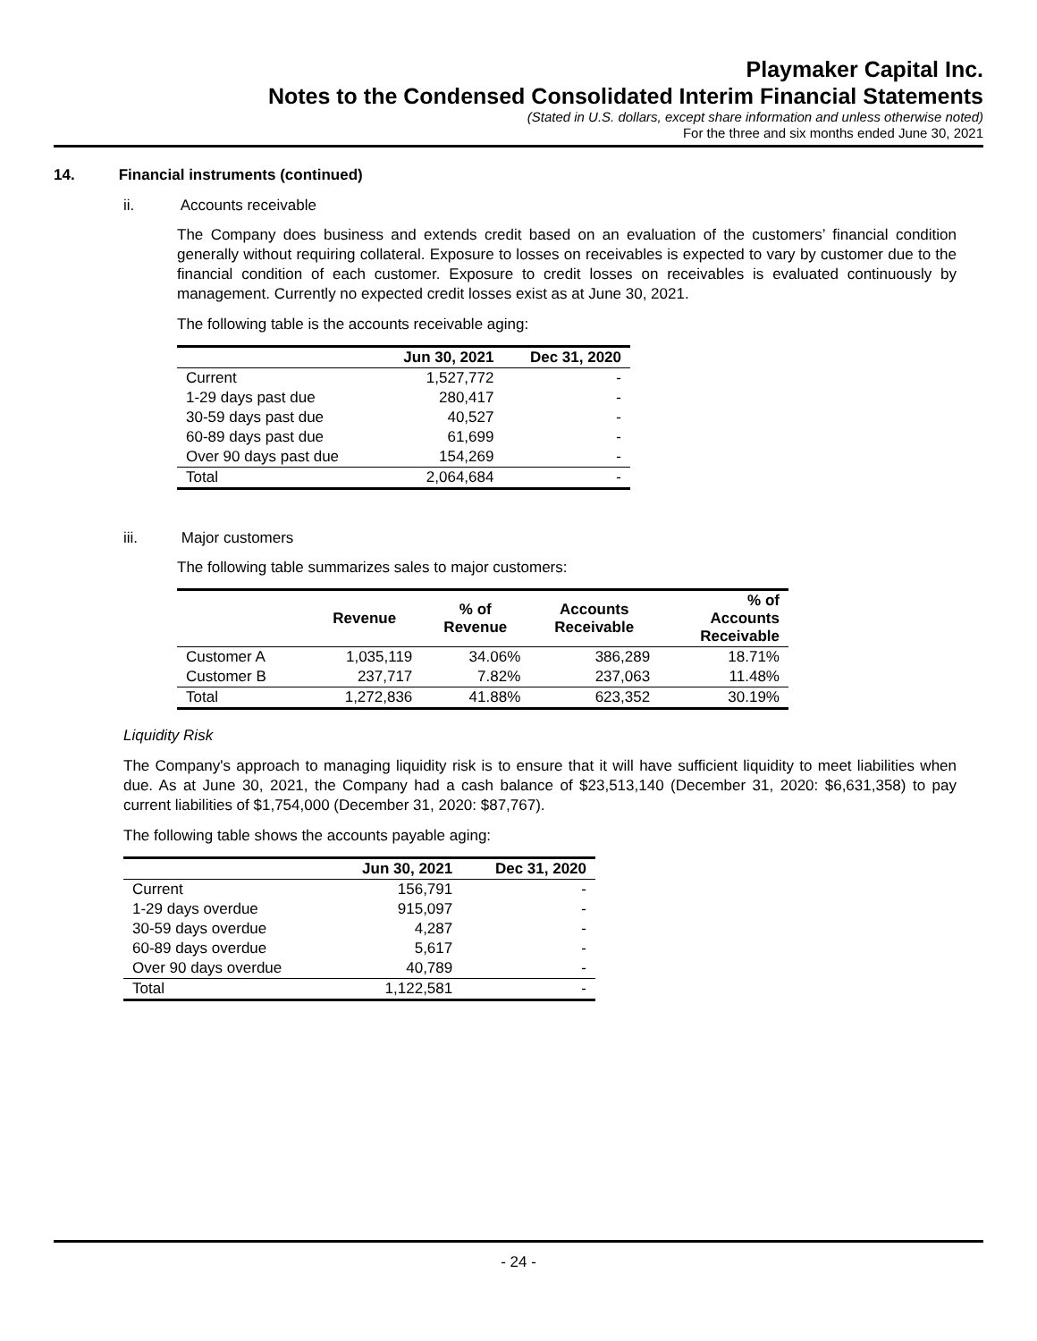Playmaker Capital Inc.
Notes to the Condensed Consolidated Interim Financial Statements
(Stated in U.S. dollars, except share information and unless otherwise noted)
For the three and six months ended June 30, 2021
14. Financial instruments (continued)
ii. Accounts receivable
The Company does business and extends credit based on an evaluation of the customers’ financial condition generally without requiring collateral. Exposure to losses on receivables is expected to vary by customer due to the financial condition of each customer. Exposure to credit losses on receivables is evaluated continuously by management. Currently no expected credit losses exist as at June 30, 2021.
The following table is the accounts receivable aging:
| | Jun 30, 2021 | Dec 31, 2020 |
| --- | --- | --- |
| Current | 1,527,772 | - |
| 1-29 days past due | 280,417 | - |
| 30-59 days past due | 40,527 | - |
| 60-89 days past due | 61,699 | - |
| Over 90 days past due | 154,269 | - |
| Total | 2,064,684 | - |
iii. Major customers
The following table summarizes sales to major customers:
| | Revenue | % of Revenue | Accounts Receivable | % of Accounts Receivable |
| --- | --- | --- | --- | --- |
| Customer A | 1,035,119 | 34.06% | 386,289 | 18.71% |
| Customer B | 237,717 | 7.82% | 237,063 | 11.48% |
| Total | 1,272,836 | 41.88% | 623,352 | 30.19% |
Liquidity Risk
The Company's approach to managing liquidity risk is to ensure that it will have sufficient liquidity to meet liabilities when due. As at June 30, 2021, the Company had a cash balance of $23,513,140 (December 31, 2020: $6,631,358) to pay current liabilities of $1,754,000 (December 31, 2020: $87,767).
The following table shows the accounts payable aging:
| | Jun 30, 2021 | Dec 31, 2020 |
| --- | --- | --- |
| Current | 156,791 | - |
| 1-29 days overdue | 915,097 | - |
| 30-59 days overdue | 4,287 | - |
| 60-89 days overdue | 5,617 | - |
| Over 90 days overdue | 40,789 | - |
| Total | 1,122,581 | - |
- 24 -